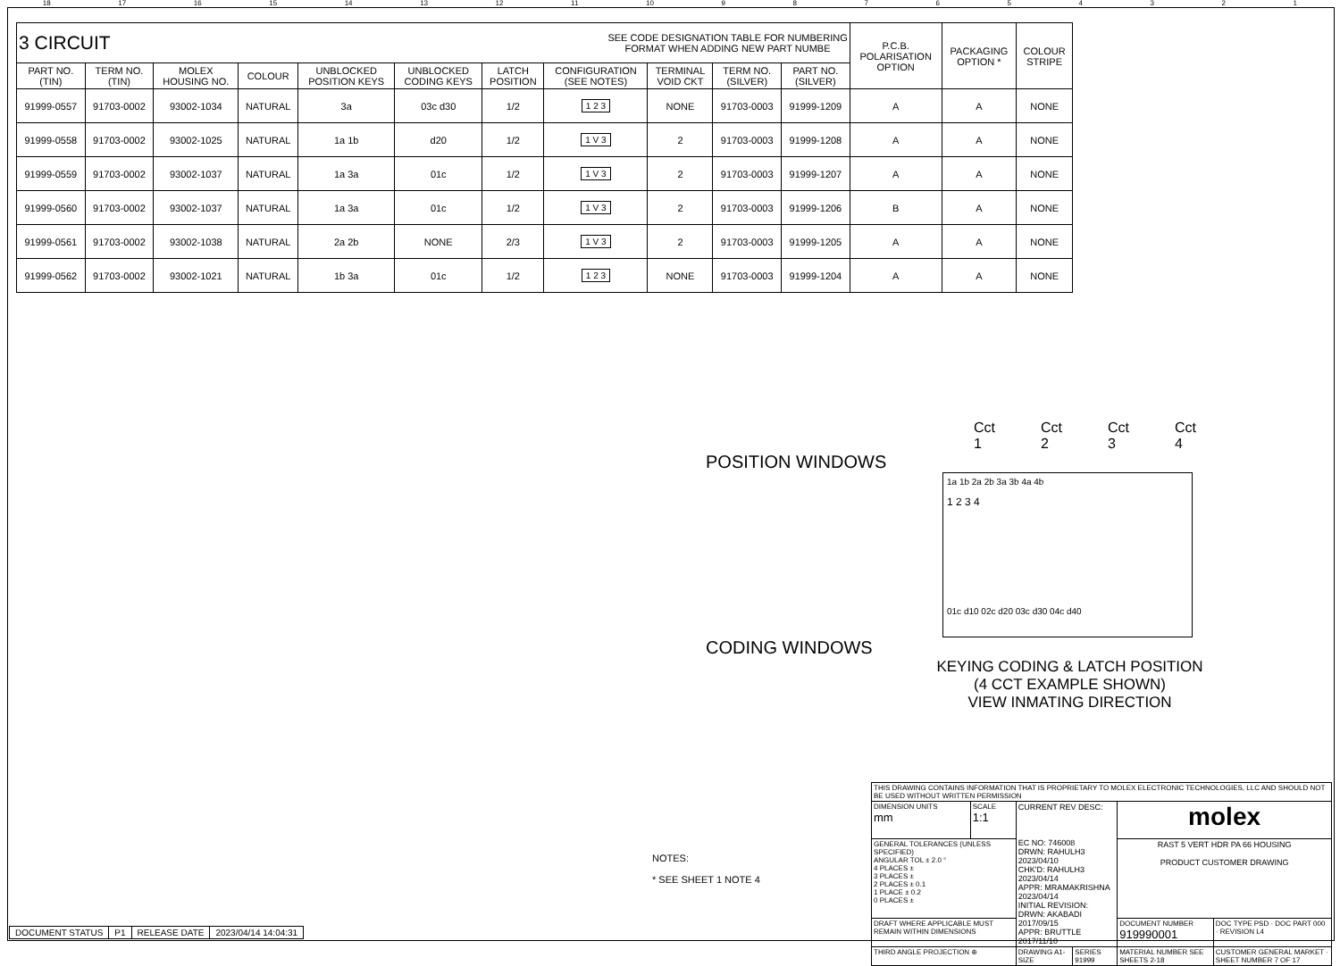18 17 16 15 14 13 12 11 10 987654321
| 3 CIRCUIT SEE CODE DESIGNATION TABLE FOR NUMBERING FORMAT WHEN ADDING NEW PART NUMBE | | | | | | | | | | | P.C.B. POLARISATION OPTION | PACKAGING OPTION * | COLOUR STRIPE |
| PART NO. (TIN) | TERM NO. (TIN) | MOLEX HOUSING NO. | COLOUR | UNBLOCKED POSITION KEYS | UNBLOCKED CODING KEYS | LATCH POSITION | CONFIGURATION (SEE NOTES) | TERMINAL VOID CKT | TERM NO. (SILVER) | PART NO. (SILVER) | | | |
| 91999-0557 | 91703-0002 | 93002-1034 | NATURAL | 3a | 03c d30 | 1/2 | 1 2 3 | NONE | 91703-0003 | 91999-1209 | A | A | NONE |
| 91999-0558 | 91703-0002 | 93002-1025 | NATURAL | 1a 1b | d20 | 1/2 | 1 V 3 | 2 | 91703-0003 | 91999-1208 | A | A | NONE |
| 91999-0559 | 91703-0002 | 93002-1037 | NATURAL | 1a 3a | 01c | 1/2 | 1 V 3 | 2 | 91703-0003 | 91999-1207 | A | A | NONE |
| 91999-0560 | 91703-0002 | 93002-1037 | NATURAL | 1a 3a | 01c | 1/2 | 1 V 3 | 2 | 91703-0003 | 91999-1206 | B | A | NONE |
| 91999-0561 | 91703-0002 | 93002-1038 | NATURAL | 2a 2b | NONE | 2/3 | 1 V 3 | 2 | 91703-0003 | 91999-1205 | A | A | NONE |
| 91999-0562 | 91703-0002 | 93002-1021 | NATURAL | 1b 3a | 01c | 1/2 | 1 2 3 | NONE | 91703-0003 | 91999-1204 | A | A | NONE |
Cct 1 Cct 2 Cct 3 Cct 4
POSITION WINDOWS
1a 1b 2a 2b 3a 3b 4a 4b
1 2 3 4
01c d10 02c d20 03c d30 04c d40
CODING WINDOWS
KEYING CODING & LATCH POSITION
(4 CCT EXAMPLE SHOWN)
VIEW INMATING DIRECTION
NOTES:
* SEE SHEET 1 NOTE 4
| THIS DRAWING CONTAINS INFORMATION THAT IS PROPRIETARY TO MOLEX ELECTRONIC TECHNOLOGIES, LLC AND SHOULD NOT BE USED WITHOUT WRITTEN PERMISSION | | | | | |
| DIMENSION UNITS mm | SCALE 1:1 | CURRENT REV DESC: EC NO: 746008 DRWN: RAHULH3 2023/04/10 CHK'D: RAHULH3 2023/04/14 APPR: MRAMAKRISHNA 2023/04/14 INITIAL REVISION: DRWN: AKABADI 2017/09/15 APPR: BRUTTLE 2017/11/10 | | molex | |
| GENERAL TOLERANCES (UNLESS SPECIFIED) ANGULAR TOL ± 2.0 ° 4 PLACES ± 3 PLACES ± 2 PLACES ± 0.1 1 PLACE ± 0.2 0 PLACES ± | | | | RAST 5 VERT HDR PA 66 HOUSING PRODUCT CUSTOMER DRAWING | |
| DRAFT WHERE APPLICABLE MUST REMAIN WITHIN DIMENSIONS | | | | DOCUMENT NUMBER 919990001 | DOC TYPE PSD · DOC PART 000 · REVISION L4 |
| THIRD ANGLE PROJECTION ⊕ | | DRAWING A1-SIZE | SERIES 91999 | MATERIAL NUMBER SEE SHEETS 2-18 | CUSTOMER GENERAL MARKET · SHEET NUMBER 7 OF 17 |
| DOCUMENT STATUS | P1 | RELEASE DATE | 2023/04/14 14:04:31 |